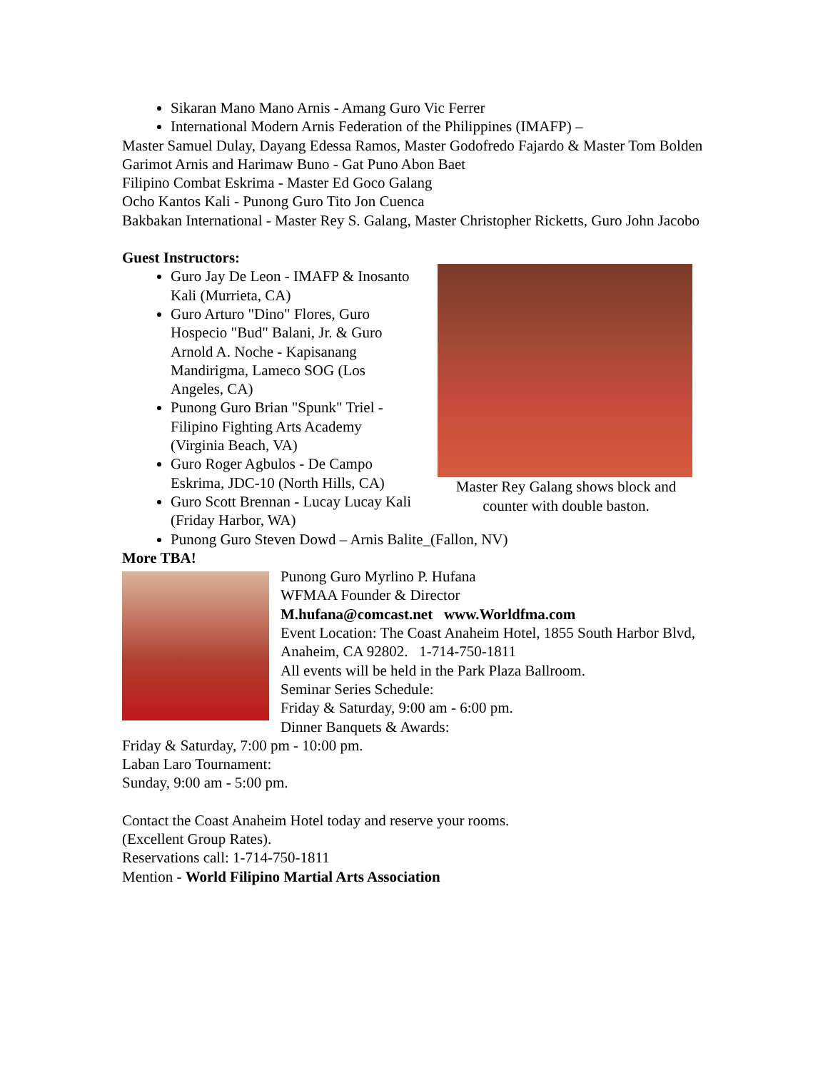Sikaran Mano Mano Arnis - Amang Guro Vic Ferrer
International Modern Arnis Federation of the Philippines (IMAFP) –
Master Samuel Dulay, Dayang Edessa Ramos, Master Godofredo Fajardo & Master Tom Bolden
Garimot Arnis and Harimaw Buno - Gat Puno Abon Baet
Filipino Combat Eskrima - Master Ed Goco Galang
Ocho Kantos Kali - Punong Guro Tito Jon Cuenca
Bakbakan International - Master Rey S. Galang, Master Christopher Ricketts, Guro John Jacobo
Guest Instructors:
Master Rey Galang shows block and counter with double baston.
Guro Jay De Leon - IMAFP & Inosanto Kali (Murrieta, CA)
Guro Arturo "Dino" Flores, Guro Hospecio "Bud" Balani, Jr. & Guro Arnold A. Noche - Kapisanang Mandirigma, Lameco SOG (Los Angeles, CA)
Punong Guro Brian "Spunk" Triel - Filipino Fighting Arts Academy (Virginia Beach, VA)
Guro Roger Agbulos - De Campo Eskrima, JDC-10 (North Hills, CA)
Guro Scott Brennan - Lucay Lucay Kali (Friday Harbor, WA)
Punong Guro Steven Dowd – Arnis Balite_(Fallon, NV)
More TBA!
Punong Guro Myrlino P. Hufana
WFMAA Founder & Director
M.hufana@comcast.net www.Worldfma.com
Event Location: The Coast Anaheim Hotel, 1855 South Harbor Blvd, Anaheim, CA 92802. 1-714-750-1811
All events will be held in the Park Plaza Ballroom.
Seminar Series Schedule:
Friday & Saturday, 9:00 am - 6:00 pm.
Dinner Banquets & Awards:
Friday & Saturday, 7:00 pm - 10:00 pm.
Laban Laro Tournament:
Sunday, 9:00 am - 5:00 pm.
Contact the Coast Anaheim Hotel today and reserve your rooms.
(Excellent Group Rates).
Reservations call: 1-714-750-1811
Mention - World Filipino Martial Arts Association